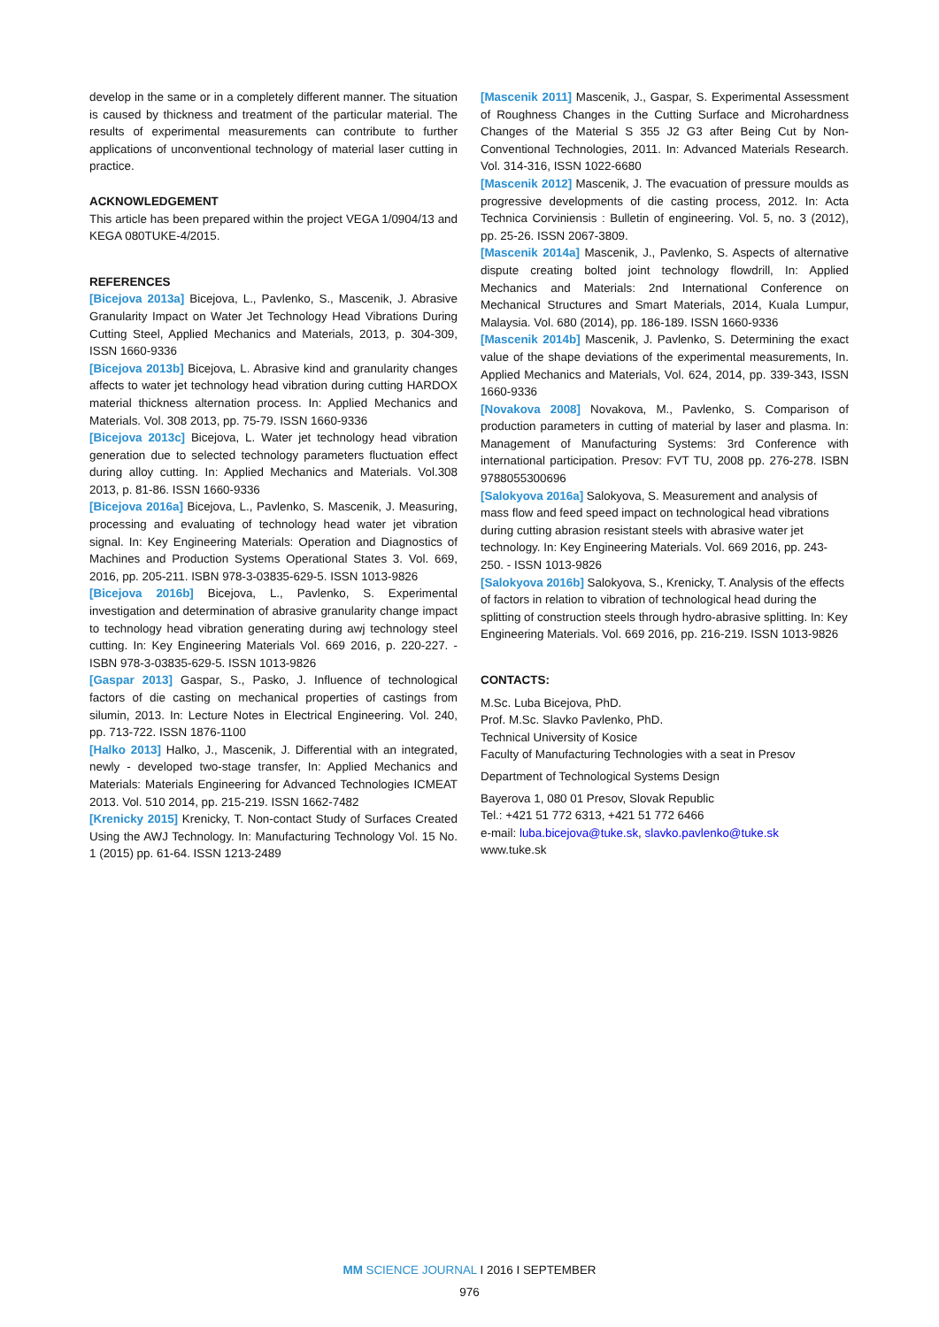develop in the same or in a completely different manner. The situation is caused by thickness and treatment of the particular material. The results of experimental measurements can contribute to further applications of unconventional technology of material laser cutting in practice.
ACKNOWLEDGEMENT
This article has been prepared within the project VEGA 1/0904/13 and KEGA 080TUKE-4/2015.
REFERENCES
[Bicejova 2013a] Bicejova, L., Pavlenko, S., Mascenik, J. Abrasive Granularity Impact on Water Jet Technology Head Vibrations During Cutting Steel, Applied Mechanics and Materials, 2013, p. 304-309, ISSN 1660-9336
[Bicejova 2013b] Bicejova, L. Abrasive kind and granularity changes affects to water jet technology head vibration during cutting HARDOX material thickness alternation process. In: Applied Mechanics and Materials. Vol. 308 2013, pp. 75-79. ISSN 1660-9336
[Bicejova 2013c] Bicejova, L. Water jet technology head vibration generation due to selected technology parameters fluctuation effect during alloy cutting. In: Applied Mechanics and Materials. Vol.308 2013, p. 81-86. ISSN 1660-9336
[Bicejova 2016a] Bicejova, L., Pavlenko, S. Mascenik, J. Measuring, processing and evaluating of technology head water jet vibration signal. In: Key Engineering Materials: Operation and Diagnostics of Machines and Production Systems Operational States 3. Vol. 669, 2016, pp. 205-211. ISBN 978-3-03835-629-5. ISSN 1013-9826
[Bicejova 2016b] Bicejova, L., Pavlenko, S. Experimental investigation and determination of abrasive granularity change impact to technology head vibration generating during awj technology steel cutting. In: Key Engineering Materials Vol. 669 2016, p. 220-227. - ISBN 978-3-03835-629-5. ISSN 1013-9826
[Gaspar 2013] Gaspar, S., Pasko, J. Influence of technological factors of die casting on mechanical properties of castings from silumin, 2013. In: Lecture Notes in Electrical Engineering. Vol. 240, pp. 713-722. ISSN 1876-1100
[Halko 2013] Halko, J., Mascenik, J. Differential with an integrated, newly - developed two-stage transfer, In: Applied Mechanics and Materials: Materials Engineering for Advanced Technologies ICMEAT 2013. Vol. 510 2014, pp. 215-219. ISSN 1662-7482
[Krenicky 2015] Krenicky, T. Non-contact Study of Surfaces Created Using the AWJ Technology. In: Manufacturing Technology Vol. 15 No. 1 (2015) pp. 61-64. ISSN 1213-2489
[Mascenik 2011] Mascenik, J., Gaspar, S. Experimental Assessment of Roughness Changes in the Cutting Surface and Microhardness Changes of the Material S 355 J2 G3 after Being Cut by Non-Conventional Technologies, 2011. In: Advanced Materials Research. Vol. 314-316, ISSN 1022-6680
[Mascenik 2012] Mascenik, J. The evacuation of pressure moulds as progressive developments of die casting process, 2012. In: Acta Technica Corviniensis : Bulletin of engineering. Vol. 5, no. 3 (2012), pp. 25-26. ISSN 2067-3809.
[Mascenik 2014a] Mascenik, J., Pavlenko, S. Aspects of alternative dispute creating bolted joint technology flowdrill, In: Applied Mechanics and Materials: 2nd International Conference on Mechanical Structures and Smart Materials, 2014, Kuala Lumpur, Malaysia. Vol. 680 (2014), pp. 186-189. ISSN 1660-9336
[Mascenik 2014b] Mascenik, J. Pavlenko, S. Determining the exact value of the shape deviations of the experimental measurements, In. Applied Mechanics and Materials, Vol. 624, 2014, pp. 339-343, ISSN 1660-9336
[Novakova 2008] Novakova, M., Pavlenko, S. Comparison of production parameters in cutting of material by laser and plasma. In: Management of Manufacturing Systems: 3rd Conference with international participation. Presov: FVT TU, 2008 pp. 276-278. ISBN 9788055300696
[Salokyova 2016a] Salokyova, S. Measurement and analysis of mass flow and feed speed impact on technological head vibrations during cutting abrasion resistant steels with abrasive water jet technology. In: Key Engineering Materials. Vol. 669 2016, pp. 243-250. - ISSN 1013-9826
[Salokyova 2016b] Salokyova, S., Krenicky, T. Analysis of the effects of factors in relation to vibration of technological head during the splitting of construction steels through hydro-abrasive splitting. In: Key Engineering Materials. Vol. 669 2016, pp. 216-219. ISSN 1013-9826
CONTACTS:
M.Sc. Luba Bicejova, PhD.
Prof. M.Sc. Slavko Pavlenko, PhD.
Technical University of Kosice
Faculty of Manufacturing Technologies with a seat in Presov
Department of Technological Systems Design
Bayerova 1, 080 01 Presov, Slovak Republic
Tel.: +421 51 772 6313, +421 51 772 6466
e-mail: luba.bicejova@tuke.sk, slavko.pavlenko@tuke.sk
www.tuke.sk
MM SCIENCE JOURNAL I 2016 I SEPTEMBER
976